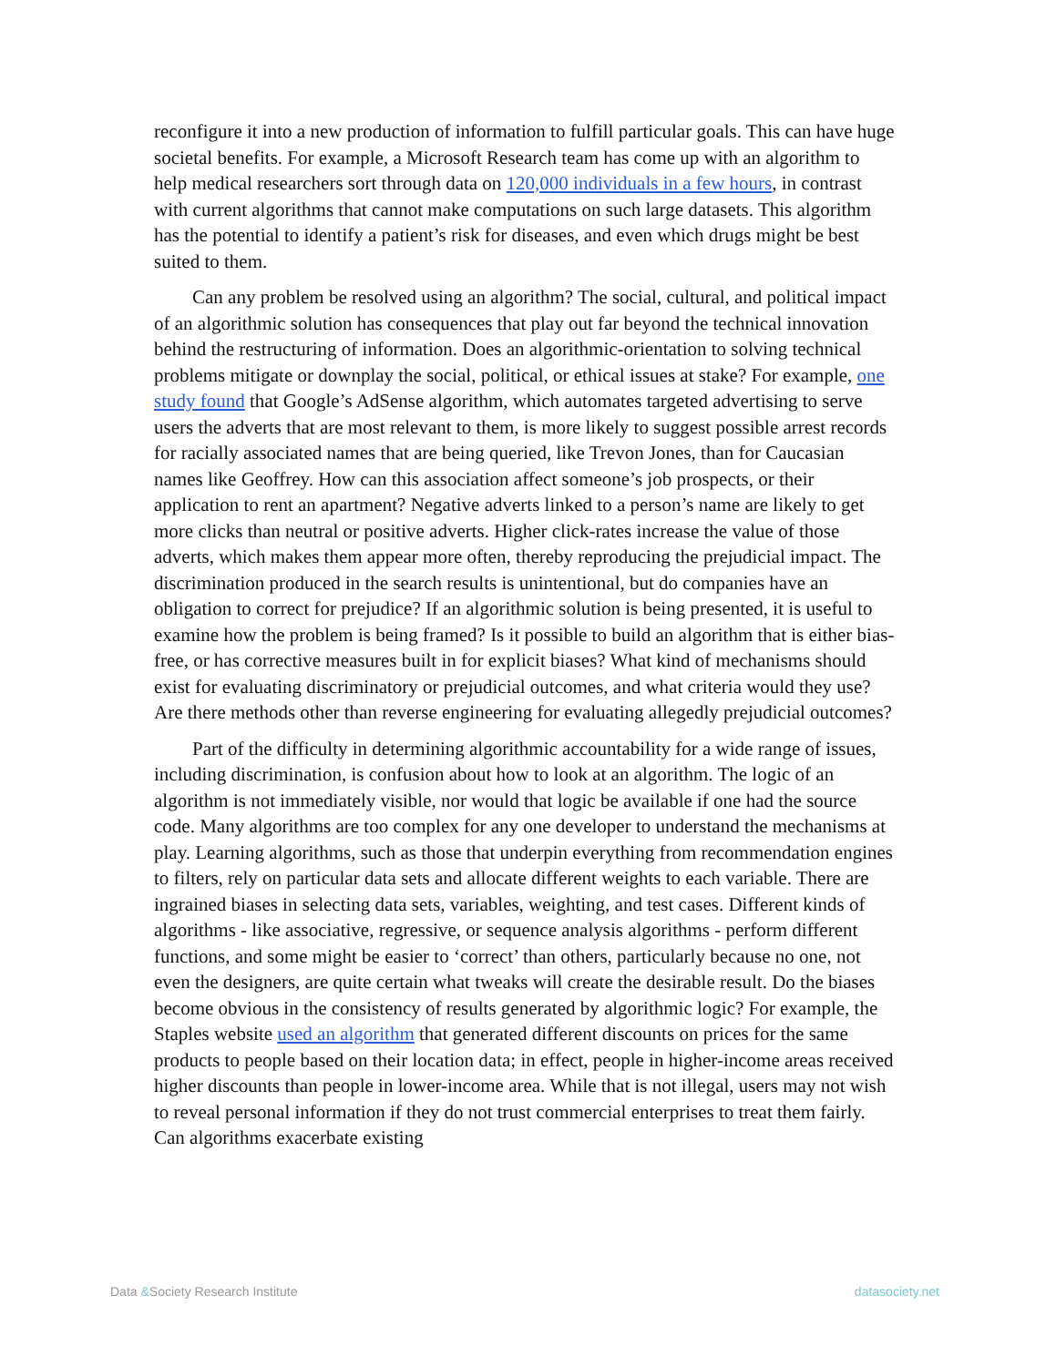reconfigure it into a new production of information to fulfill particular goals. This can have huge societal benefits. For example, a Microsoft Research team has come up with an algorithm to help medical researchers sort through data on 120,000 individuals in a few hours, in contrast with current algorithms that cannot make computations on such large datasets. This algorithm has the potential to identify a patient’s risk for diseases, and even which drugs might be best suited to them.
Can any problem be resolved using an algorithm? The social, cultural, and political impact of an algorithmic solution has consequences that play out far beyond the technical innovation behind the restructuring of information. Does an algorithmic-orientation to solving technical problems mitigate or downplay the social, political, or ethical issues at stake? For example, one study found that Google’s AdSense algorithm, which automates targeted advertising to serve users the adverts that are most relevant to them, is more likely to suggest possible arrest records for racially associated names that are being queried, like Trevon Jones, than for Caucasian names like Geoffrey. How can this association affect someone’s job prospects, or their application to rent an apartment? Negative adverts linked to a person’s name are likely to get more clicks than neutral or positive adverts. Higher click-rates increase the value of those adverts, which makes them appear more often, thereby reproducing the prejudicial impact. The discrimination produced in the search results is unintentional, but do companies have an obligation to correct for prejudice? If an algorithmic solution is being presented, it is useful to examine how the problem is being framed? Is it possible to build an algorithm that is either bias-free, or has corrective measures built in for explicit biases? What kind of mechanisms should exist for evaluating discriminatory or prejudicial outcomes, and what criteria would they use? Are there methods other than reverse engineering for evaluating allegedly prejudicial outcomes?
Part of the difficulty in determining algorithmic accountability for a wide range of issues, including discrimination, is confusion about how to look at an algorithm. The logic of an algorithm is not immediately visible, nor would that logic be available if one had the source code. Many algorithms are too complex for any one developer to understand the mechanisms at play. Learning algorithms, such as those that underpin everything from recommendation engines to filters, rely on particular data sets and allocate different weights to each variable. There are ingrained biases in selecting data sets, variables, weighting, and test cases. Different kinds of algorithms - like associative, regressive, or sequence analysis algorithms - perform different functions, and some might be easier to ‘correct’ than others, particularly because no one, not even the designers, are quite certain what tweaks will create the desirable result. Do the biases become obvious in the consistency of results generated by algorithmic logic? For example, the Staples website used an algorithm that generated different discounts on prices for the same products to people based on their location data; in effect, people in higher-income areas received higher discounts than people in lower-income area. While that is not illegal, users may not wish to reveal personal information if they do not trust commercial enterprises to treat them fairly. Can algorithms exacerbate existing
Data &Society Research Institute datasociety.net